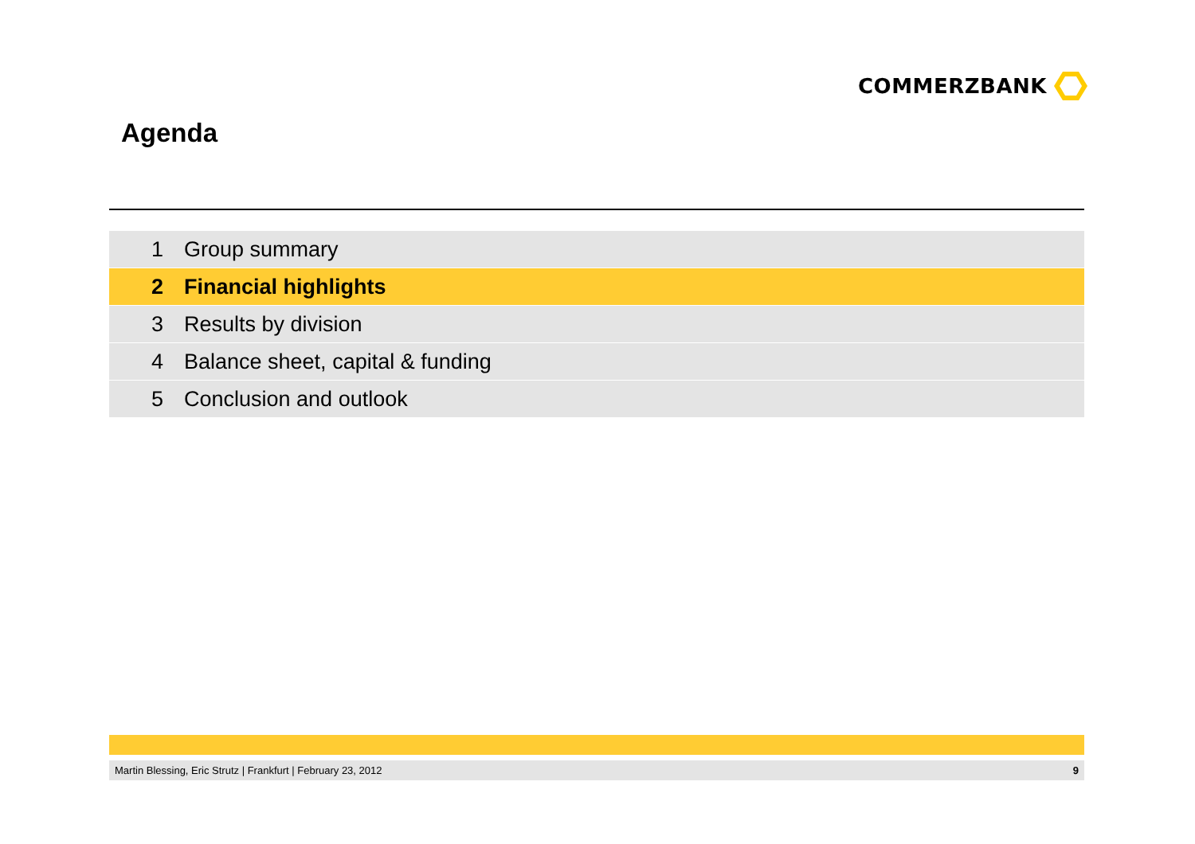COMMERZBANK
Agenda
1 Group summary
2 Financial highlights
3 Results by division
4 Balance sheet, capital & funding
5 Conclusion and outlook
Martin Blessing, Eric Strutz | Frankfurt | February 23, 2012 9